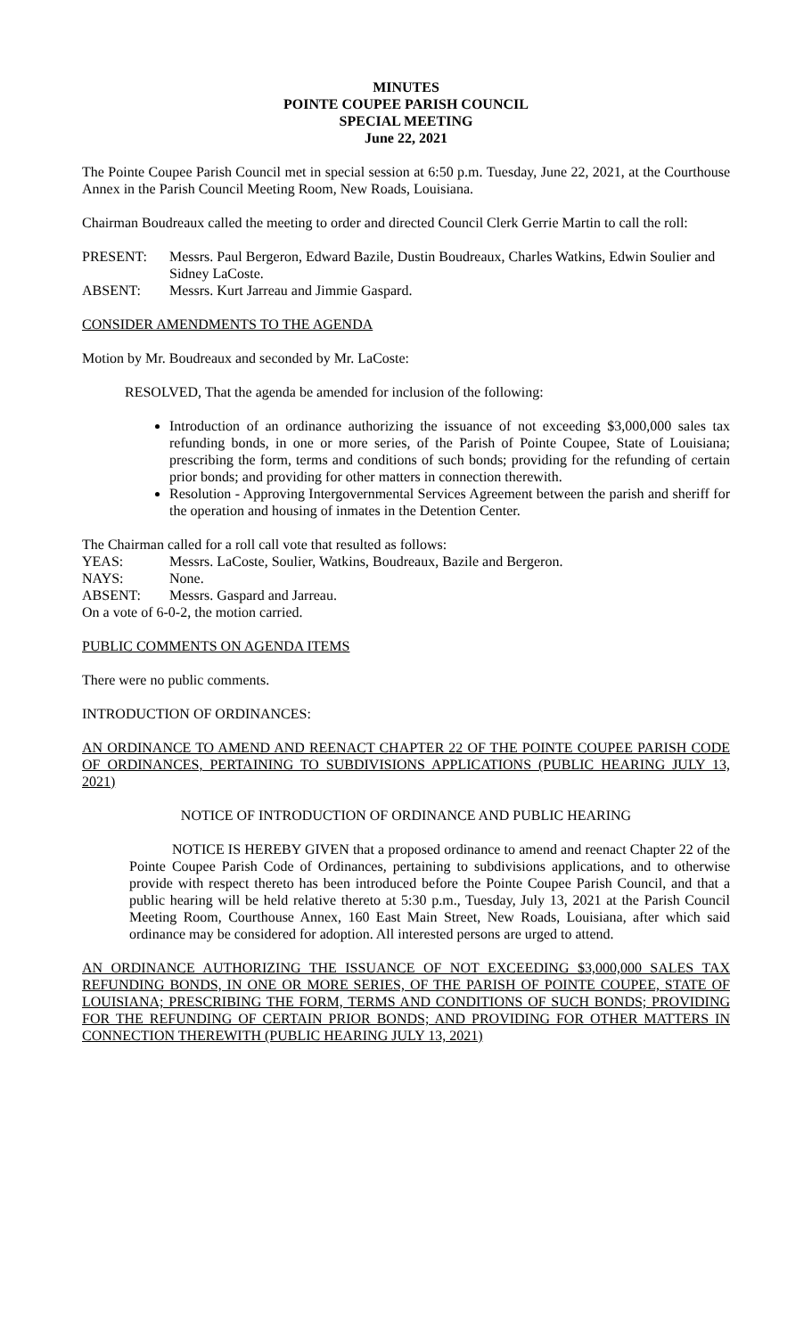MINUTES
POINTE COUPEE PARISH COUNCIL
SPECIAL MEETING
June 22, 2021
The Pointe Coupee Parish Council met in special session at 6:50 p.m. Tuesday, June 22, 2021, at the Courthouse Annex in the Parish Council Meeting Room, New Roads, Louisiana.
Chairman Boudreaux called the meeting to order and directed Council Clerk Gerrie Martin to call the roll:
PRESENT: Messrs. Paul Bergeron, Edward Bazile, Dustin Boudreaux, Charles Watkins, Edwin Soulier and Sidney LaCoste.
ABSENT: Messrs. Kurt Jarreau and Jimmie Gaspard.
CONSIDER AMENDMENTS TO THE AGENDA
Motion by Mr. Boudreaux and seconded by Mr. LaCoste:
RESOLVED, That the agenda be amended for inclusion of the following:
Introduction of an ordinance authorizing the issuance of not exceeding $3,000,000 sales tax refunding bonds, in one or more series, of the Parish of Pointe Coupee, State of Louisiana; prescribing the form, terms and conditions of such bonds; providing for the refunding of certain prior bonds; and providing for other matters in connection therewith.
Resolution - Approving Intergovernmental Services Agreement between the parish and sheriff for the operation and housing of inmates in the Detention Center.
The Chairman called for a roll call vote that resulted as follows:
YEAS: Messrs. LaCoste, Soulier, Watkins, Boudreaux, Bazile and Bergeron.
NAYS: None.
ABSENT: Messrs. Gaspard and Jarreau.
On a vote of 6-0-2, the motion carried.
PUBLIC COMMENTS ON AGENDA ITEMS
There were no public comments.
INTRODUCTION OF ORDINANCES:
AN ORDINANCE TO AMEND AND REENACT CHAPTER 22 OF THE POINTE COUPEE PARISH CODE OF ORDINANCES, PERTAINING TO SUBDIVISIONS APPLICATIONS (PUBLIC HEARING JULY 13, 2021)
NOTICE OF INTRODUCTION OF ORDINANCE AND PUBLIC HEARING
NOTICE IS HEREBY GIVEN that a proposed ordinance to amend and reenact Chapter 22 of the Pointe Coupee Parish Code of Ordinances, pertaining to subdivisions applications, and to otherwise provide with respect thereto has been introduced before the Pointe Coupee Parish Council, and that a public hearing will be held relative thereto at 5:30 p.m., Tuesday, July 13, 2021 at the Parish Council Meeting Room, Courthouse Annex, 160 East Main Street, New Roads, Louisiana, after which said ordinance may be considered for adoption. All interested persons are urged to attend.
AN ORDINANCE AUTHORIZING THE ISSUANCE OF NOT EXCEEDING $3,000,000 SALES TAX REFUNDING BONDS, IN ONE OR MORE SERIES, OF THE PARISH OF POINTE COUPEE, STATE OF LOUISIANA; PRESCRIBING THE FORM, TERMS AND CONDITIONS OF SUCH BONDS; PROVIDING FOR THE REFUNDING OF CERTAIN PRIOR BONDS; AND PROVIDING FOR OTHER MATTERS IN CONNECTION THEREWITH (PUBLIC HEARING JULY 13, 2021)